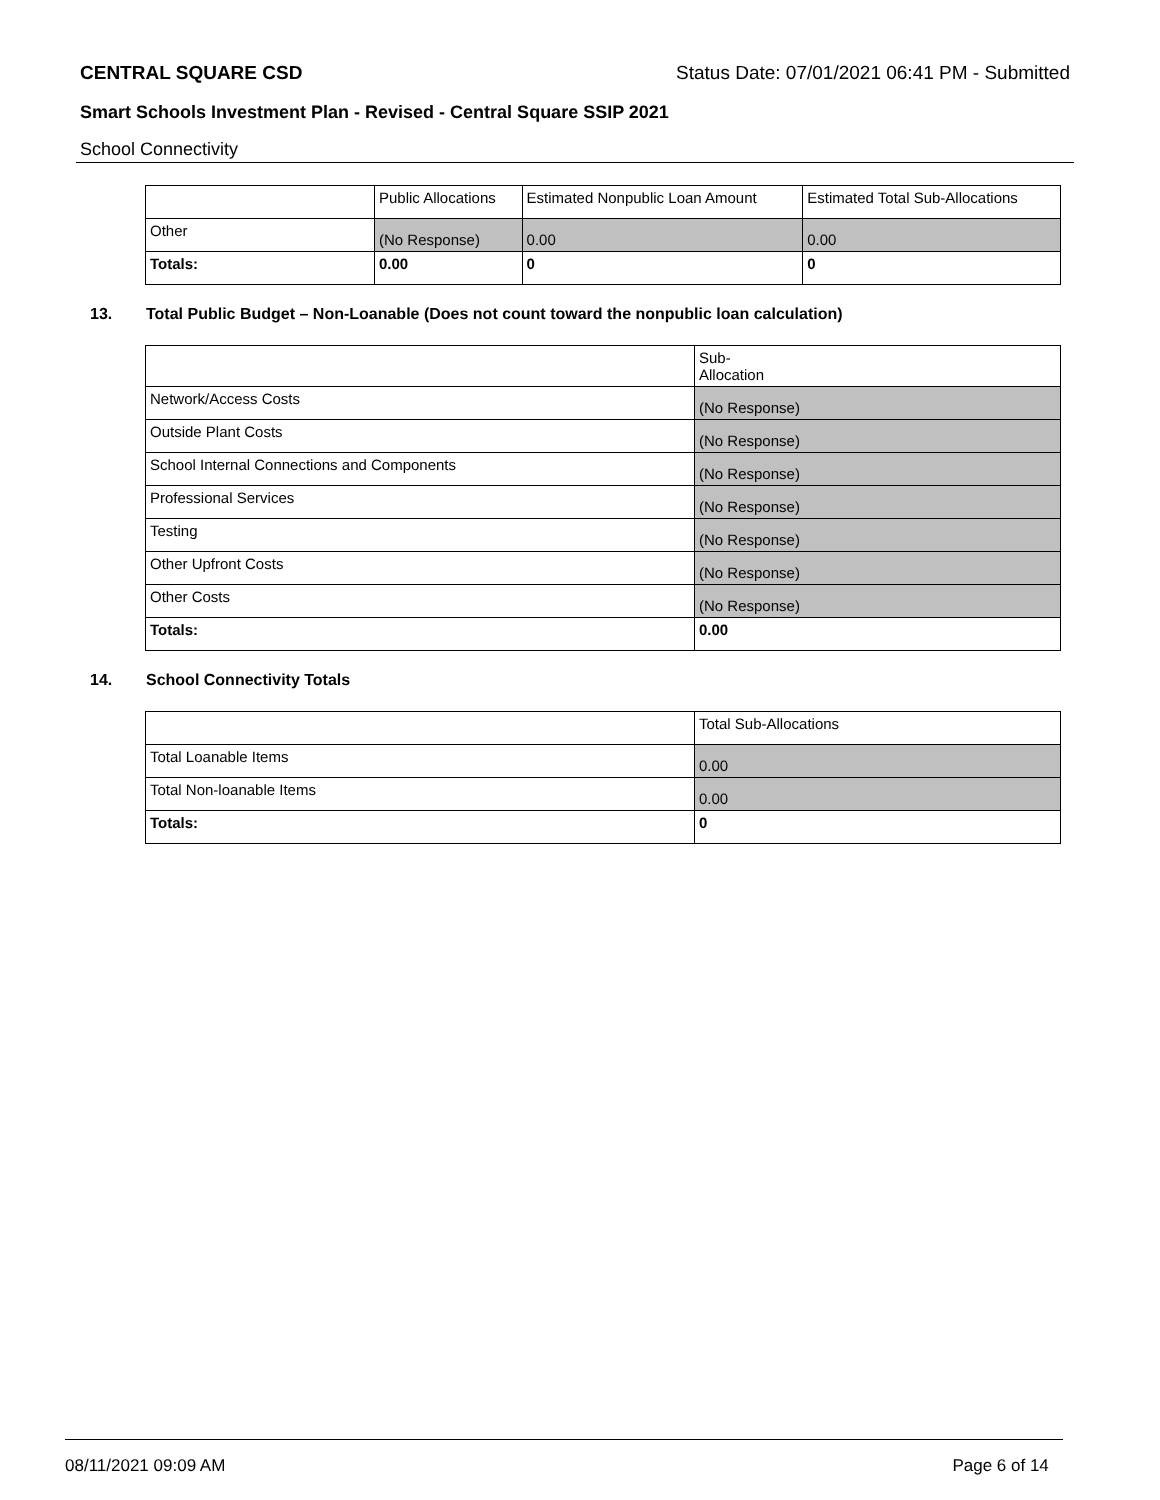CENTRAL SQUARE CSD Status Date: 07/01/2021 06:41 PM - Submitted
Smart Schools Investment Plan - Revised - Central Square SSIP 2021
School Connectivity
| | Public Allocations | Estimated Nonpublic Loan Amount | Estimated Total Sub-Allocations |
| --- | --- | --- | --- |
| Other | (No Response) | 0.00 | 0.00 |
| Totals: | 0.00 | 0 | 0 |
13. Total Public Budget – Non-Loanable (Does not count toward the nonpublic loan calculation)
| | Sub- Allocation |
| --- | --- |
| Network/Access Costs | (No Response) |
| Outside Plant Costs | (No Response) |
| School Internal Connections and Components | (No Response) |
| Professional Services | (No Response) |
| Testing | (No Response) |
| Other Upfront Costs | (No Response) |
| Other Costs | (No Response) |
| Totals: | 0.00 |
14. School Connectivity Totals
| | Total Sub-Allocations |
| --- | --- |
| Total Loanable Items | 0.00 |
| Total Non-loanable Items | 0.00 |
| Totals: | 0 |
08/11/2021 09:09 AM Page 6 of 14